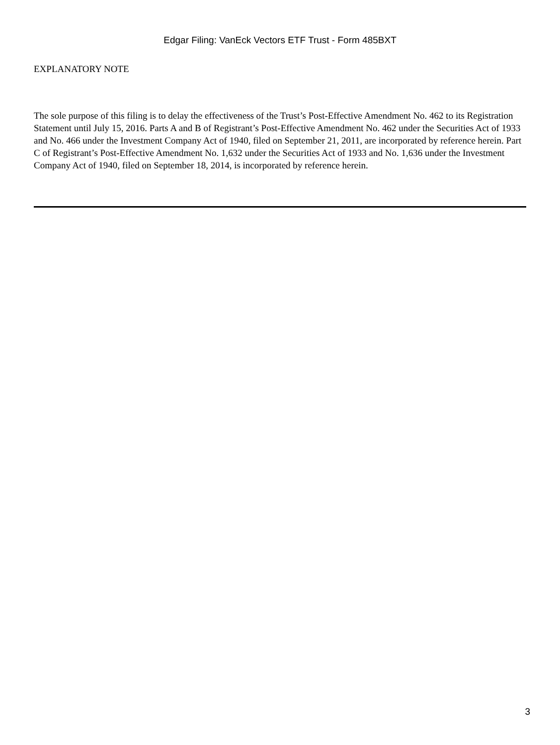Edgar Filing: VanEck Vectors ETF Trust - Form 485BXT
EXPLANATORY NOTE
The sole purpose of this filing is to delay the effectiveness of the Trust’s Post-Effective Amendment No. 462 to its Registration Statement until July 15, 2016. Parts A and B of Registrant’s Post-Effective Amendment No. 462 under the Securities Act of 1933 and No. 466 under the Investment Company Act of 1940, filed on September 21, 2011, are incorporated by reference herein. Part C of Registrant’s Post-Effective Amendment No. 1,632 under the Securities Act of 1933 and No. 1,636 under the Investment Company Act of 1940, filed on September 18, 2014, is incorporated by reference herein.
3